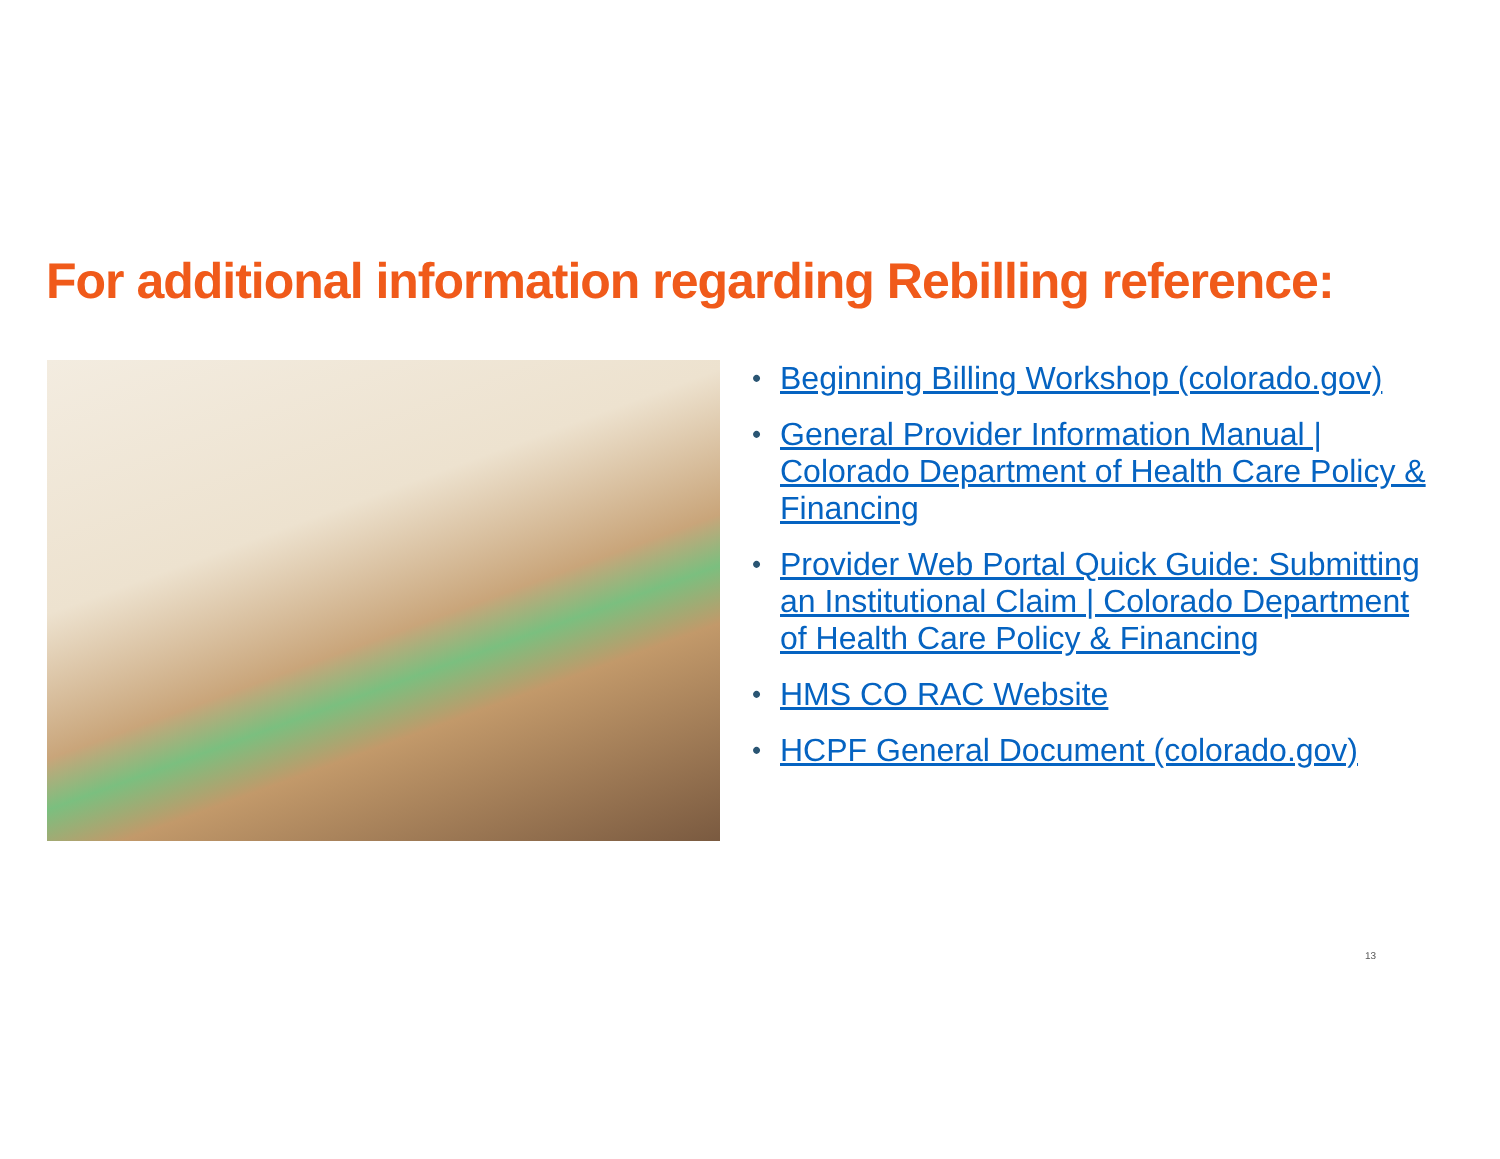For additional information regarding Rebilling reference:
• Beginning Billing Workshop (colorado.gov)
• General Provider Information Manual | Colorado Department of Health Care Policy & Financing
• Provider Web Portal Quick Guide: Submitting an Institutional Claim | Colorado Department of Health Care Policy & Financing
• HMS CO RAC Website
• HCPF General Document (colorado.gov)
13